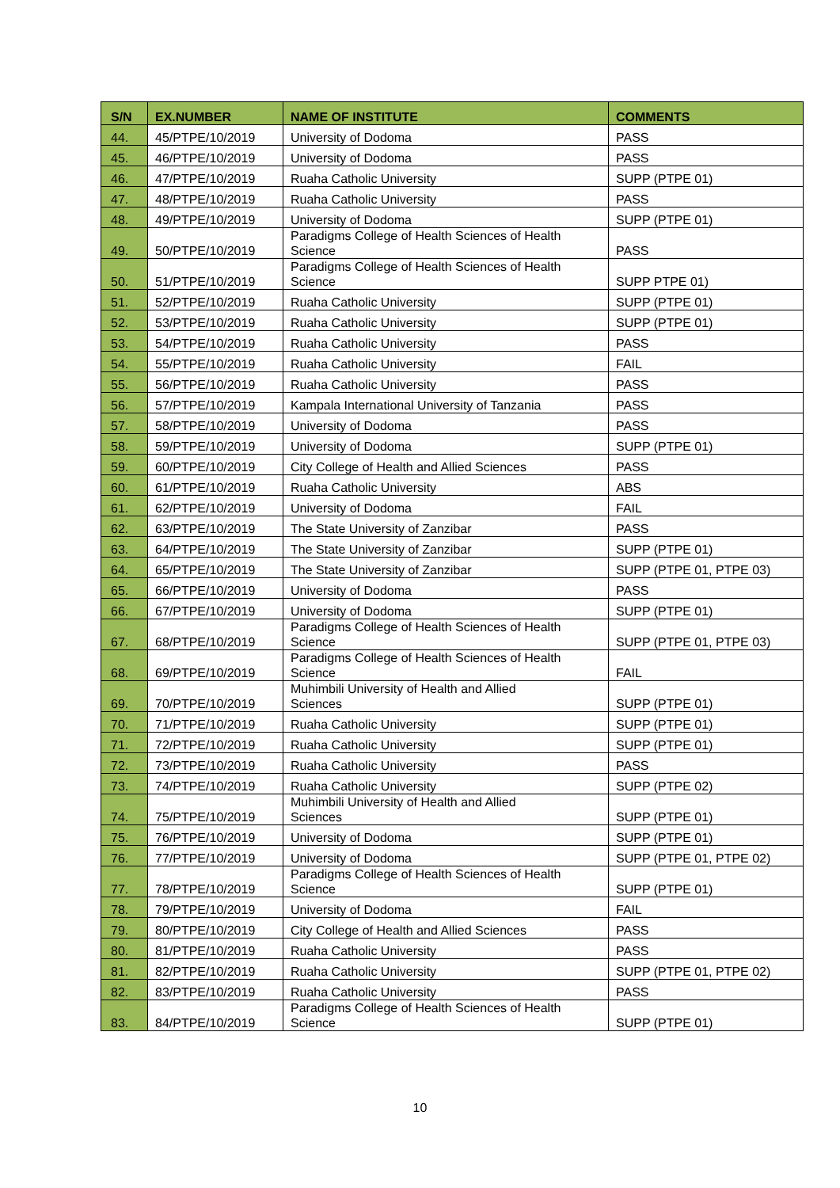| S/N | EX.NUMBER | NAME OF INSTITUTE | COMMENTS |
| --- | --- | --- | --- |
| 44. | 45/PTPE/10/2019 | University of Dodoma | PASS |
| 45. | 46/PTPE/10/2019 | University of Dodoma | PASS |
| 46. | 47/PTPE/10/2019 | Ruaha Catholic University | SUPP (PTPE 01) |
| 47. | 48/PTPE/10/2019 | Ruaha Catholic University | PASS |
| 48. | 49/PTPE/10/2019 | University of Dodoma | SUPP (PTPE 01) |
| 49. | 50/PTPE/10/2019 | Paradigms College of Health Sciences of Health Science | PASS |
| 50. | 51/PTPE/10/2019 | Paradigms College of Health Sciences of Health Science | SUPP PTPE 01) |
| 51. | 52/PTPE/10/2019 | Ruaha Catholic University | SUPP (PTPE 01) |
| 52. | 53/PTPE/10/2019 | Ruaha Catholic University | SUPP (PTPE 01) |
| 53. | 54/PTPE/10/2019 | Ruaha Catholic University | PASS |
| 54. | 55/PTPE/10/2019 | Ruaha Catholic University | FAIL |
| 55. | 56/PTPE/10/2019 | Ruaha Catholic University | PASS |
| 56. | 57/PTPE/10/2019 | Kampala International University of Tanzania | PASS |
| 57. | 58/PTPE/10/2019 | University of Dodoma | PASS |
| 58. | 59/PTPE/10/2019 | University of Dodoma | SUPP (PTPE 01) |
| 59. | 60/PTPE/10/2019 | City College of Health and Allied Sciences | PASS |
| 60. | 61/PTPE/10/2019 | Ruaha Catholic University | ABS |
| 61. | 62/PTPE/10/2019 | University of Dodoma | FAIL |
| 62. | 63/PTPE/10/2019 | The State University of Zanzibar | PASS |
| 63. | 64/PTPE/10/2019 | The State University of Zanzibar | SUPP (PTPE 01) |
| 64. | 65/PTPE/10/2019 | The State University of Zanzibar | SUPP (PTPE 01, PTPE 03) |
| 65. | 66/PTPE/10/2019 | University of Dodoma | PASS |
| 66. | 67/PTPE/10/2019 | University of Dodoma | SUPP (PTPE 01) |
| 67. | 68/PTPE/10/2019 | Paradigms College of Health Sciences of Health Science | SUPP (PTPE 01, PTPE 03) |
| 68. | 69/PTPE/10/2019 | Paradigms College of Health Sciences of Health Science | FAIL |
| 69. | 70/PTPE/10/2019 | Muhimbili University of Health and Allied Sciences | SUPP (PTPE 01) |
| 70. | 71/PTPE/10/2019 | Ruaha Catholic University | SUPP (PTPE 01) |
| 71. | 72/PTPE/10/2019 | Ruaha Catholic University | SUPP (PTPE 01) |
| 72. | 73/PTPE/10/2019 | Ruaha Catholic University | PASS |
| 73. | 74/PTPE/10/2019 | Ruaha Catholic University | SUPP (PTPE 02) |
| 74. | 75/PTPE/10/2019 | Muhimbili University of Health and Allied Sciences | SUPP (PTPE 01) |
| 75. | 76/PTPE/10/2019 | University of Dodoma | SUPP (PTPE 01) |
| 76. | 77/PTPE/10/2019 | University of Dodoma | SUPP (PTPE 01, PTPE 02) |
| 77. | 78/PTPE/10/2019 | Paradigms College of Health Sciences of Health Science | SUPP (PTPE 01) |
| 78. | 79/PTPE/10/2019 | University of Dodoma | FAIL |
| 79. | 80/PTPE/10/2019 | City College of Health and Allied Sciences | PASS |
| 80. | 81/PTPE/10/2019 | Ruaha Catholic University | PASS |
| 81. | 82/PTPE/10/2019 | Ruaha Catholic University | SUPP (PTPE 01, PTPE 02) |
| 82. | 83/PTPE/10/2019 | Ruaha Catholic University | PASS |
| 83. | 84/PTPE/10/2019 | Paradigms College of Health Sciences of Health Science | SUPP (PTPE 01) |
10